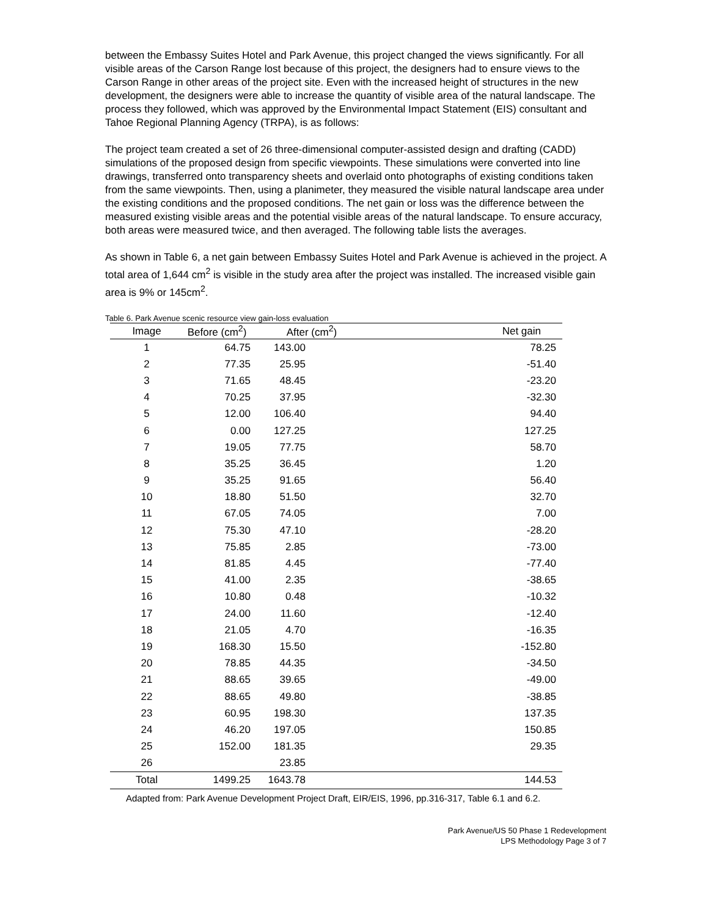between the Embassy Suites Hotel and Park Avenue, this project changed the views significantly. For all visible areas of the Carson Range lost because of this project, the designers had to ensure views to the Carson Range in other areas of the project site. Even with the increased height of structures in the new development, the designers were able to increase the quantity of visible area of the natural landscape. The process they followed, which was approved by the Environmental Impact Statement (EIS) consultant and Tahoe Regional Planning Agency (TRPA), is as follows:
The project team created a set of 26 three-dimensional computer-assisted design and drafting (CADD) simulations of the proposed design from specific viewpoints. These simulations were converted into line drawings, transferred onto transparency sheets and overlaid onto photographs of existing conditions taken from the same viewpoints. Then, using a planimeter, they measured the visible natural landscape area under the existing conditions and the proposed conditions. The net gain or loss was the difference between the measured existing visible areas and the potential visible areas of the natural landscape. To ensure accuracy, both areas were measured twice, and then averaged. The following table lists the averages.
As shown in Table 6, a net gain between Embassy Suites Hotel and Park Avenue is achieved in the project. A total area of 1,644 cm<sup>2</sup> is visible in the study area after the project was installed. The increased visible gain area is 9% or 145cm<sup>2</sup>.
Table 6. Park Avenue scenic resource view gain-loss evaluation
| Image | Before (cm<sup>2</sup>) | After (cm<sup>2</sup>) | Net gain |
| --- | --- | --- | --- |
| 1 | 64.75 | 143.00 | 78.25 |
| 2 | 77.35 | 25.95 | -51.40 |
| 3 | 71.65 | 48.45 | -23.20 |
| 4 | 70.25 | 37.95 | -32.30 |
| 5 | 12.00 | 106.40 | 94.40 |
| 6 | 0.00 | 127.25 | 127.25 |
| 7 | 19.05 | 77.75 | 58.70 |
| 8 | 35.25 | 36.45 | 1.20 |
| 9 | 35.25 | 91.65 | 56.40 |
| 10 | 18.80 | 51.50 | 32.70 |
| 11 | 67.05 | 74.05 | 7.00 |
| 12 | 75.30 | 47.10 | -28.20 |
| 13 | 75.85 | 2.85 | -73.00 |
| 14 | 81.85 | 4.45 | -77.40 |
| 15 | 41.00 | 2.35 | -38.65 |
| 16 | 10.80 | 0.48 | -10.32 |
| 17 | 24.00 | 11.60 | -12.40 |
| 18 | 21.05 | 4.70 | -16.35 |
| 19 | 168.30 | 15.50 | -152.80 |
| 20 | 78.85 | 44.35 | -34.50 |
| 21 | 88.65 | 39.65 | -49.00 |
| 22 | 88.65 | 49.80 | -38.85 |
| 23 | 60.95 | 198.30 | 137.35 |
| 24 | 46.20 | 197.05 | 150.85 |
| 25 | 152.00 | 181.35 | 29.35 |
| 26 | | 23.85 | |
| Total | 1499.25 | 1643.78 | 144.53 |
Adapted from: Park Avenue Development Project Draft, EIR/EIS, 1996, pp.316-317, Table 6.1 and 6.2.
Park Avenue/US 50 Phase 1 Redevelopment
LPS Methodology Page 3 of 7